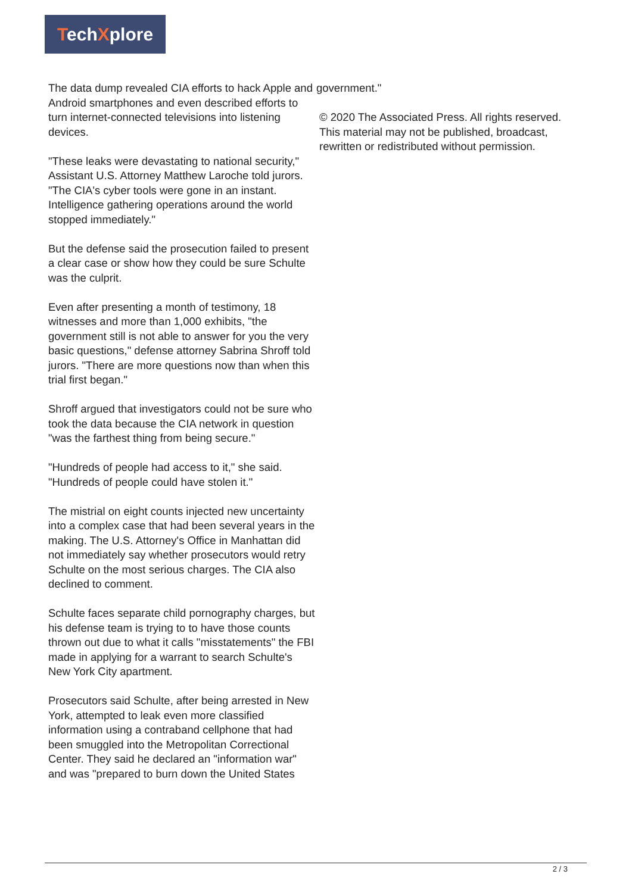TechXplore
The data dump revealed CIA efforts to hack Apple and Android smartphones and even described efforts to turn internet-connected televisions into listening devices.
"These leaks were devastating to national security," Assistant U.S. Attorney Matthew Laroche told jurors. "The CIA's cyber tools were gone in an instant. Intelligence gathering operations around the world stopped immediately."
But the defense said the prosecution failed to present a clear case or show how they could be sure Schulte was the culprit.
Even after presenting a month of testimony, 18 witnesses and more than 1,000 exhibits, "the government still is not able to answer for you the very basic questions," defense attorney Sabrina Shroff told jurors. "There are more questions now than when this trial first began."
Shroff argued that investigators could not be sure who took the data because the CIA network in question "was the farthest thing from being secure."
"Hundreds of people had access to it," she said. "Hundreds of people could have stolen it."
The mistrial on eight counts injected new uncertainty into a complex case that had been several years in the making. The U.S. Attorney's Office in Manhattan did not immediately say whether prosecutors would retry Schulte on the most serious charges. The CIA also declined to comment.
Schulte faces separate child pornography charges, but his defense team is trying to to have those counts thrown out due to what it calls "misstatements" the FBI made in applying for a warrant to search Schulte's New York City apartment.
Prosecutors said Schulte, after being arrested in New York, attempted to leak even more classified information using a contraband cellphone that had been smuggled into the Metropolitan Correctional Center. They said he declared an "information war" and was "prepared to burn down the United States
government."
© 2020 The Associated Press. All rights reserved. This material may not be published, broadcast, rewritten or redistributed without permission.
2 / 3